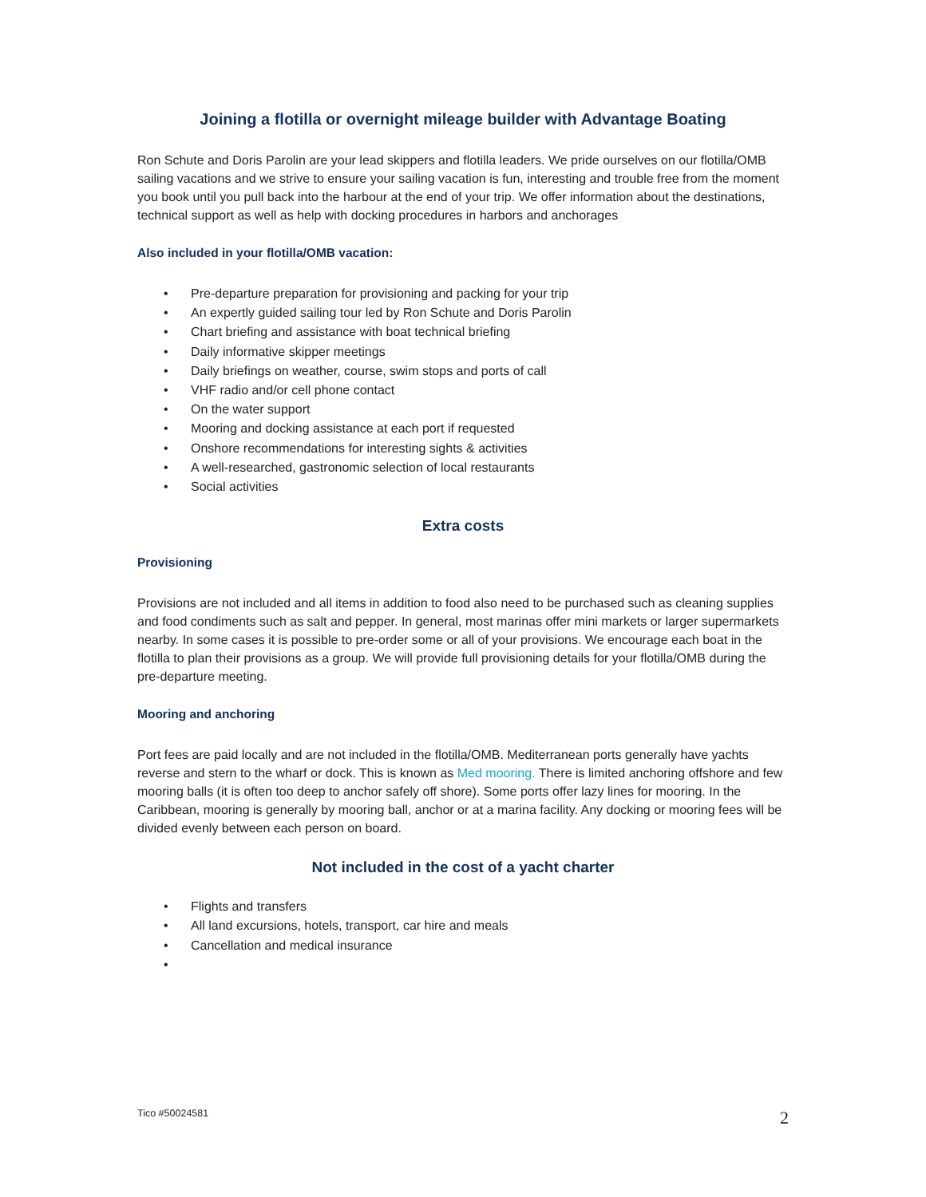Joining a flotilla or overnight mileage builder with Advantage Boating
Ron Schute and Doris Parolin are your lead skippers and flotilla leaders. We pride ourselves on our flotilla/OMB sailing vacations and we strive to ensure your sailing vacation is fun, interesting and trouble free from the moment you book until you pull back into the harbour at the end of your trip. We offer information about the destinations, technical support as well as help with docking procedures in harbors and anchorages
Also included in your flotilla/OMB vacation:
• Pre-departure preparation for provisioning and packing for your trip
• An expertly guided sailing tour led by Ron Schute and Doris Parolin
• Chart briefing and assistance with boat technical briefing
• Daily informative skipper meetings
• Daily briefings on weather, course, swim stops and ports of call
• VHF radio and/or cell phone contact
• On the water support
• Mooring and docking assistance at each port if requested
• Onshore recommendations for interesting sights & activities
• A well-researched, gastronomic selection of local restaurants
• Social activities
Extra costs
Provisioning
Provisions are not included and all items in addition to food also need to be purchased such as cleaning supplies and food condiments such as salt and pepper. In general, most marinas offer mini markets or larger supermarkets nearby. In some cases it is possible to pre-order some or all of your provisions. We encourage each boat in the flotilla to plan their provisions as a group. We will provide full provisioning details for your flotilla/OMB during the pre-departure meeting.
Mooring and anchoring
Port fees are paid locally and are not included in the flotilla/OMB. Mediterranean ports generally have yachts reverse and stern to the wharf or dock. This is known as Med mooring. There is limited anchoring offshore and few mooring balls (it is often too deep to anchor safely off shore). Some ports offer lazy lines for mooring. In the Caribbean, mooring is generally by mooring ball, anchor or at a marina facility. Any docking or mooring fees will be divided evenly between each person on board.
Not included in the cost of a yacht charter
• Flights and transfers
• All land excursions, hotels, transport, car hire and meals
• Cancellation and medical insurance
•
Tico #50024581 2